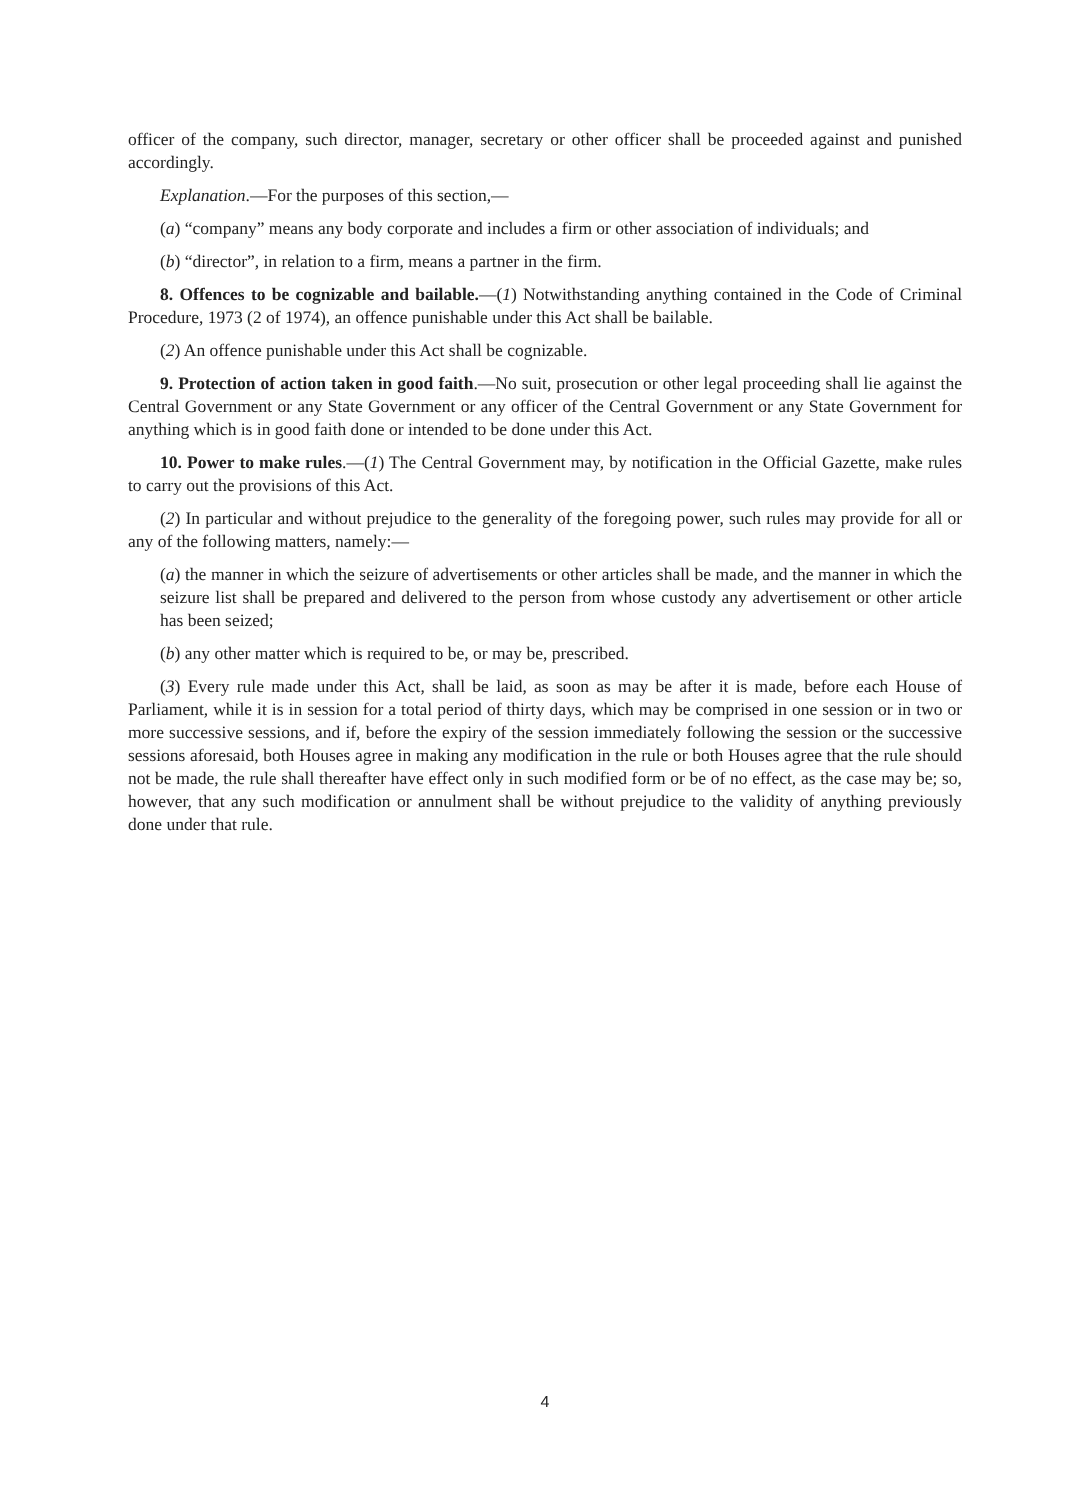officer of the company, such director, manager, secretary or other officer shall be proceeded against and punished accordingly.
Explanation.—For the purposes of this section,—
(a) “company” means any body corporate and includes a firm or other association of individuals; and
(b) “director”, in relation to a firm, means a partner in the firm.
8. Offences to be cognizable and bailable.—(1) Notwithstanding anything contained in the Code of Criminal Procedure, 1973 (2 of 1974), an offence punishable under this Act shall be bailable.
(2) An offence punishable under this Act shall be cognizable.
9. Protection of action taken in good faith.—No suit, prosecution or other legal proceeding shall lie against the Central Government or any State Government or any officer of the Central Government or any State Government for anything which is in good faith done or intended to be done under this Act.
10. Power to make rules.—(1) The Central Government may, by notification in the Official Gazette, make rules to carry out the provisions of this Act.
(2) In particular and without prejudice to the generality of the foregoing power, such rules may provide for all or any of the following matters, namely:—
(a) the manner in which the seizure of advertisements or other articles shall be made, and the manner in which the seizure list shall be prepared and delivered to the person from whose custody any advertisement or other article has been seized;
(b) any other matter which is required to be, or may be, prescribed.
(3) Every rule made under this Act, shall be laid, as soon as may be after it is made, before each House of Parliament, while it is in session for a total period of thirty days, which may be comprised in one session or in two or more successive sessions, and if, before the expiry of the session immediately following the session or the successive sessions aforesaid, both Houses agree in making any modification in the rule or both Houses agree that the rule should not be made, the rule shall thereafter have effect only in such modified form or be of no effect, as the case may be; so, however, that any such modification or annulment shall be without prejudice to the validity of anything previously done under that rule.
4